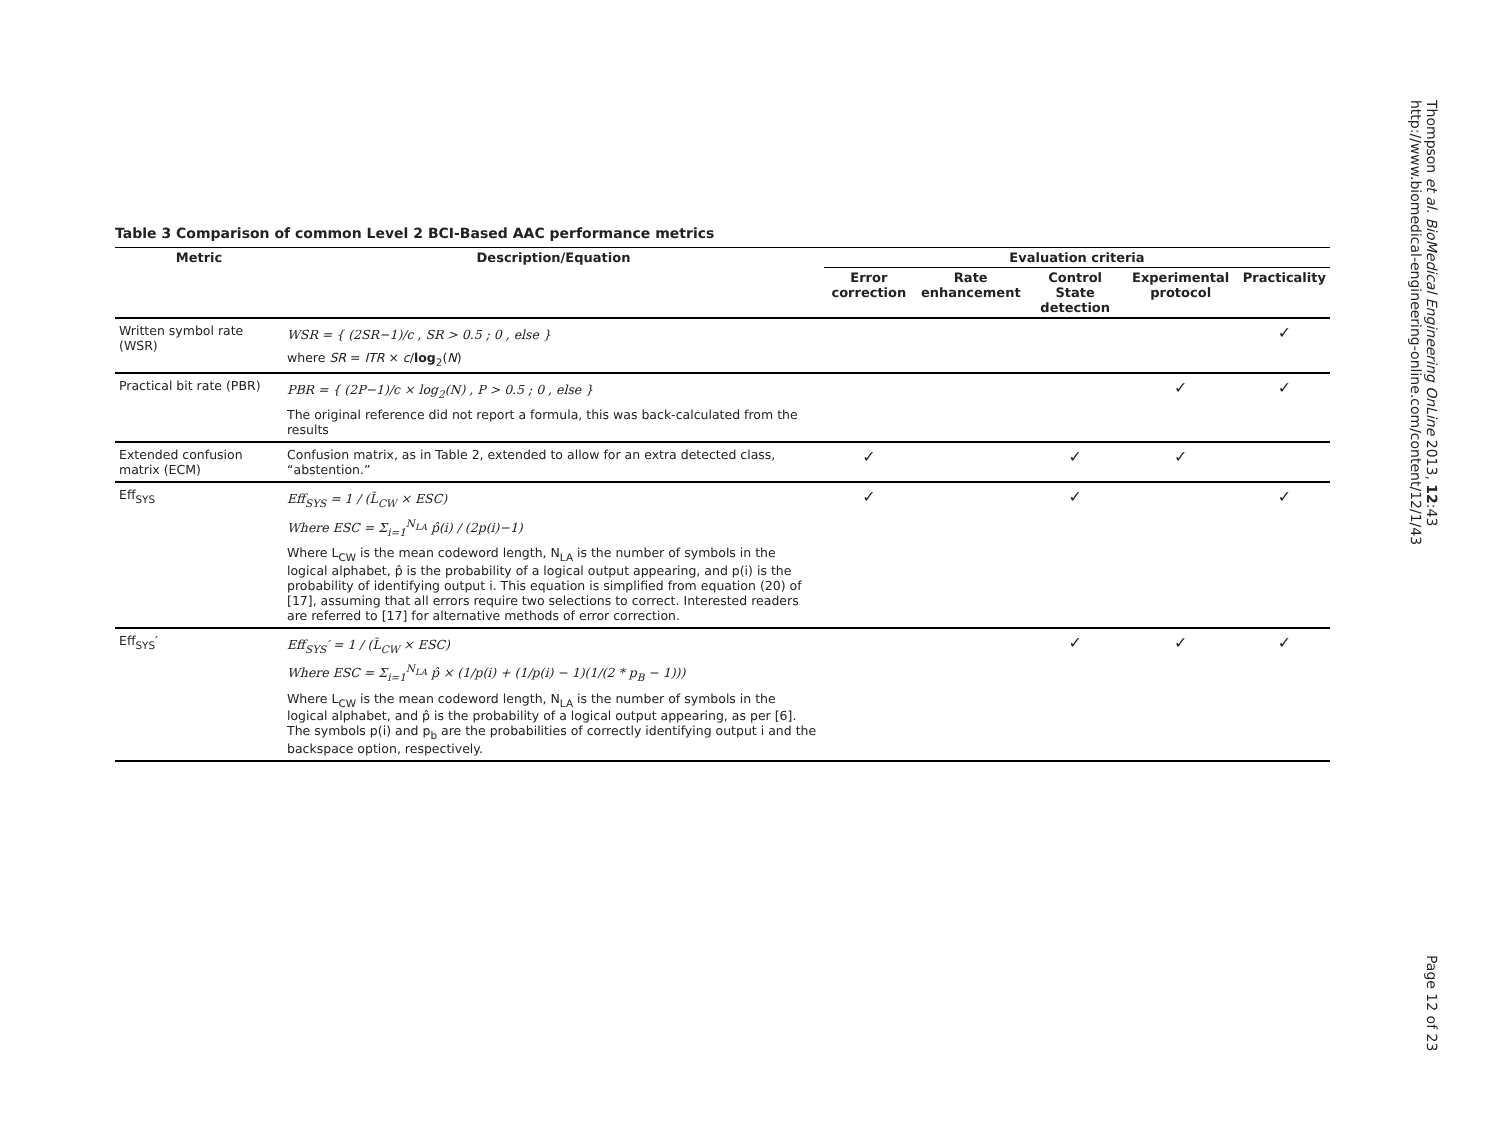Thompson et al. BioMedical Engineering OnLine 2013, 12:43
http://www.biomedical-engineering-online.com/content/12/1/43
Table 3 Comparison of common Level 2 BCI-Based AAC performance metrics
| Metric | Description/Equation | Evaluation criteria | | | | |
| --- | --- | --- | --- | --- | --- | --- |
| | | Error correction | Rate enhancement | Control State detection | Experimental protocol | Practicality |
| Written symbol rate (WSR) | WSR = { (2SR−1)/c , SR > 0.5 ; 0 , else } where SR = ITR × c / log<sub>2</sub>( N ) | | | | | ✓ |
| Practical bit rate (PBR) | PBR = { (2P−1)/c × log<sub>2</sub>(N) , P > 0.5 ; 0 , else } The original reference did not report a formula, this was back-calculated from the results | | | | ✓ | ✓ |
| Extended confusion matrix (ECM) | Confusion matrix, as in Table 2, extended to allow for an extra detected class, “abstention.” | ✓ | | ✓ | ✓ | |
| Eff<sub>SYS</sub> | Eff<sub>SYS</sub> = 1 / (L̄<sub>CW</sub> × ESC) Where ESC = Σ<sub>i=1</sub><sup>N<sub>LA</sub></sup> p̂(i) / (2p(i)−1) Where L<sub>CW</sub> is the mean codeword length, N<sub>LA</sub> is the number of symbols in the logical alphabet, p̂ is the probability of a logical output appearing, and p(i) is the probability of identifying output i. This equation is simplified from equation (20) of [17], assuming that all errors require two selections to correct. Interested readers are referred to [17] for alternative methods of error correction. | ✓ | | ✓ | | ✓ |
| Eff<sub>SYS</sub>′ | Eff<sub>SYS</sub>′ = 1 / (L̄<sub>CW</sub> × ESC) Where ESC = Σ<sub>i=1</sub><sup>N<sub>LA</sub></sup> p̂ × (1/p(i) + (1/p(i) − 1)(1/(2 * p<sub>B</sub> − 1))) Where L<sub>CW</sub> is the mean codeword length, N<sub>LA</sub> is the number of symbols in the logical alphabet, and p̂ is the probability of a logical output appearing, as per [6]. The symbols p(i) and p<sub>b</sub> are the probabilities of correctly identifying output i and the backspace option, respectively. | | | ✓ | ✓ | ✓ |
Page 12 of 23